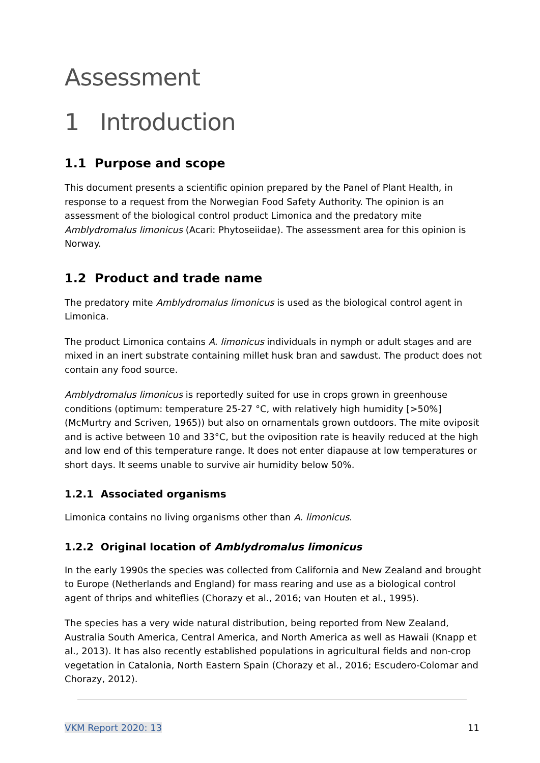Assessment
1 Introduction
1.1 Purpose and scope
This document presents a scientific opinion prepared by the Panel of Plant Health, in response to a request from the Norwegian Food Safety Authority. The opinion is an assessment of the biological control product Limonica and the predatory mite Amblydromalus limonicus (Acari: Phytoseiidae). The assessment area for this opinion is Norway.
1.2 Product and trade name
The predatory mite Amblydromalus limonicus is used as the biological control agent in Limonica.
The product Limonica contains A. limonicus individuals in nymph or adult stages and are mixed in an inert substrate containing millet husk bran and sawdust. The product does not contain any food source.
Amblydromalus limonicus is reportedly suited for use in crops grown in greenhouse conditions (optimum: temperature 25-27 °C, with relatively high humidity [>50%] (McMurtry and Scriven, 1965)) but also on ornamentals grown outdoors. The mite oviposit and is active between 10 and 33°C, but the oviposition rate is heavily reduced at the high and low end of this temperature range. It does not enter diapause at low temperatures or short days. It seems unable to survive air humidity below 50%.
1.2.1 Associated organisms
Limonica contains no living organisms other than A. limonicus.
1.2.2 Original location of Amblydromalus limonicus
In the early 1990s the species was collected from California and New Zealand and brought to Europe (Netherlands and England) for mass rearing and use as a biological control agent of thrips and whiteflies (Chorazy et al., 2016; van Houten et al., 1995).
The species has a very wide natural distribution, being reported from New Zealand, Australia South America, Central America, and North America as well as Hawaii (Knapp et al., 2013). It has also recently established populations in agricultural fields and non-crop vegetation in Catalonia, North Eastern Spain (Chorazy et al., 2016; Escudero-Colomar and Chorazy, 2012).
VKM Report 2020: 13 11